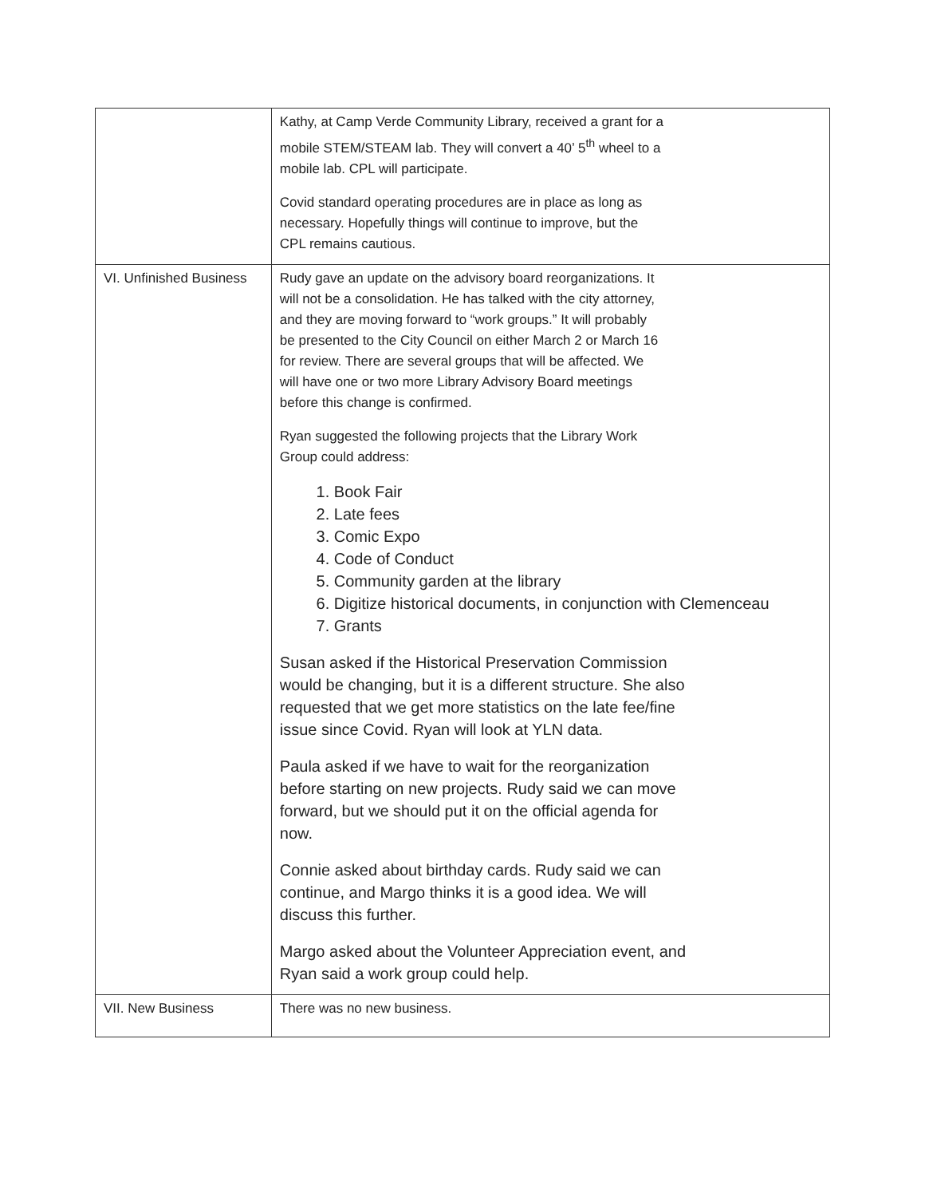| | Kathy, at Camp Verde Community Library, received a grant for a mobile STEM/STEAM lab. They will convert a 40’ 5<sup>th</sup> wheel to a mobile lab. CPL will participate. Covid standard operating procedures are in place as long as necessary. Hopefully things will continue to improve, but the CPL remains cautious. |
| VI. Unfinished Business | Rudy gave an update on the advisory board reorganizations. It will not be a consolidation. He has talked with the city attorney, and they are moving forward to “work groups.” It will probably be presented to the City Council on either March 2 or March 16 for review. There are several groups that will be affected. We will have one or two more Library Advisory Board meetings before this change is confirmed. Ryan suggested the following projects that the Library Work Group could address: 1. Book Fair 2. Late fees 3. Comic Expo 4. Code of Conduct 5. Community garden at the library 6. Digitize historical documents, in conjunction with Clemenceau 7. Grants Susan asked if the Historical Preservation Commission would be changing, but it is a different structure. She also requested that we get more statistics on the late fee/fine issue since Covid. Ryan will look at YLN data. Paula asked if we have to wait for the reorganization before starting on new projects. Rudy said we can move forward, but we should put it on the official agenda for now. Connie asked about birthday cards. Rudy said we can continue, and Margo thinks it is a good idea. We will discuss this further. Margo asked about the Volunteer Appreciation event, and Ryan said a work group could help. |
| VII. New Business | There was no new business. |